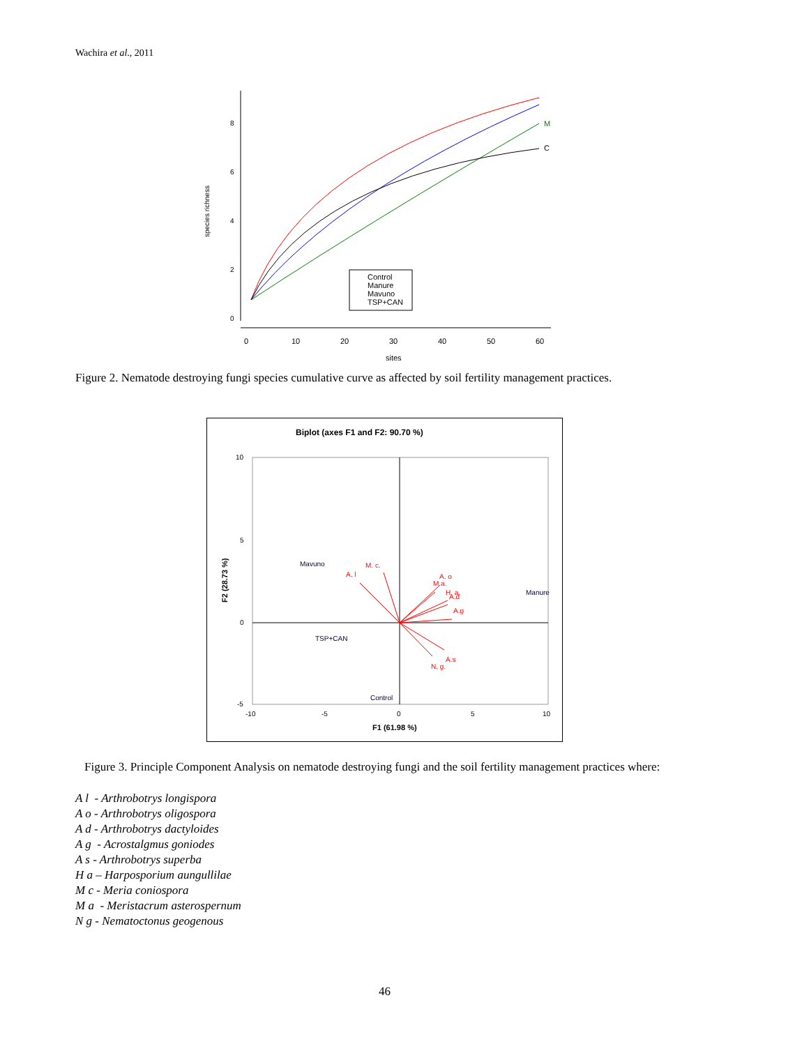Wachira et al., 2011
species richness
0
2
4
6
8
0
10
20
30
40
50
60
sites
Control
Manure
Mavuno
TSP+CAN
M
C
Figure 2. Nematode destroying fungi species cumulative curve as affected by soil fertility management practices.
Biplot (axes F1 and F2: 90.70 %)
10
5
0
-5
-10
-5
0
5
10
F1 (61.98 %)
F2 (28.73 %)
A. l
M. c.
A. o
M a.
H. a.
A.d
A.g
A.s
N. g.
Mavuno
Manure
TSP+CAN
Control
Figure 3. Principle Component Analysis on nematode destroying fungi and the soil fertility management practices where:
A l - Arthrobotrys longispora
A o - Arthrobotrys oligospora
A d - Arthrobotrys dactyloides
A g - Acrostalgmus goniodes
A s - Arthrobotrys superba
H a – Harposporium aungullilae
M c - Meria coniospora
M a - Meristacrum asterospernum
N g - Nematoctonus geogenous
46